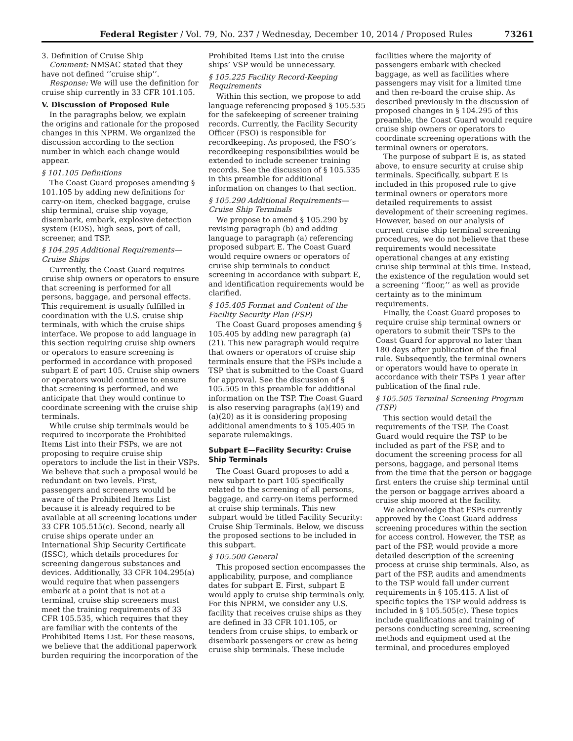Federal Register / Vol. 79, No. 237 / Wednesday, December 10, 2014 / Proposed Rules 73261
3. Definition of Cruise Ship
Comment: NMSAC stated that they have not defined ‘‘cruise ship’’.
Response: We will use the definition for cruise ship currently in 33 CFR 101.105.
V. Discussion of Proposed Rule
In the paragraphs below, we explain the origins and rationale for the proposed changes in this NPRM. We organized the discussion according to the section number in which each change would appear.
§ 101.105 Definitions
The Coast Guard proposes amending § 101.105 by adding new definitions for carry-on item, checked baggage, cruise ship terminal, cruise ship voyage, disembark, embark, explosive detection system (EDS), high seas, port of call, screener, and TSP.
§ 104.295 Additional Requirements—Cruise Ships
Currently, the Coast Guard requires cruise ship owners or operators to ensure that screening is performed for all persons, baggage, and personal effects. This requirement is usually fulfilled in coordination with the U.S. cruise ship terminals, with which the cruise ships interface. We propose to add language in this section requiring cruise ship owners or operators to ensure screening is performed in accordance with proposed subpart E of part 105. Cruise ship owners or operators would continue to ensure that screening is performed, and we anticipate that they would continue to coordinate screening with the cruise ship terminals.
While cruise ship terminals would be required to incorporate the Prohibited Items List into their FSPs, we are not proposing to require cruise ship operators to include the list in their VSPs. We believe that such a proposal would be redundant on two levels. First, passengers and screeners would be aware of the Prohibited Items List because it is already required to be available at all screening locations under 33 CFR 105.515(c). Second, nearly all cruise ships operate under an International Ship Security Certificate (ISSC), which details procedures for screening dangerous substances and devices. Additionally, 33 CFR 104.295(a) would require that when passengers embark at a point that is not at a terminal, cruise ship screeners must meet the training requirements of 33 CFR 105.535, which requires that they are familiar with the contents of the Prohibited Items List. For these reasons, we believe that the additional paperwork burden requiring the incorporation of the Prohibited Items List into the cruise ships’ VSP would be unnecessary.
§ 105.225 Facility Record-Keeping Requirements
Within this section, we propose to add language referencing proposed § 105.535 for the safekeeping of screener training records. Currently, the Facility Security Officer (FSO) is responsible for recordkeeping. As proposed, the FSO’s recordkeeping responsibilities would be extended to include screener training records. See the discussion of § 105.535 in this preamble for additional information on changes to that section.
§ 105.290 Additional Requirements—Cruise Ship Terminals
We propose to amend § 105.290 by revising paragraph (b) and adding language to paragraph (a) referencing proposed subpart E. The Coast Guard would require owners or operators of cruise ship terminals to conduct screening in accordance with subpart E, and identification requirements would be clarified.
§ 105.405 Format and Content of the Facility Security Plan (FSP)
The Coast Guard proposes amending § 105.405 by adding new paragraph (a)(21). This new paragraph would require that owners or operators of cruise ship terminals ensure that the FSPs include a TSP that is submitted to the Coast Guard for approval. See the discussion of § 105.505 in this preamble for additional information on the TSP. The Coast Guard is also reserving paragraphs (a)(19) and (a)(20) as it is considering proposing additional amendments to § 105.405 in separate rulemakings.
Subpart E—Facility Security: Cruise Ship Terminals
The Coast Guard proposes to add a new subpart to part 105 specifically related to the screening of all persons, baggage, and carry-on items performed at cruise ship terminals. This new subpart would be titled Facility Security: Cruise Ship Terminals. Below, we discuss the proposed sections to be included in this subpart.
§ 105.500 General
This proposed section encompasses the applicability, purpose, and compliance dates for subpart E. First, subpart E would apply to cruise ship terminals only. For this NPRM, we consider any U.S. facility that receives cruise ships as they are defined in 33 CFR 101.105, or tenders from cruise ships, to embark or disembark passengers or crew as being cruise ship terminals. These include facilities where the majority of passengers embark with checked baggage, as well as facilities where passengers may visit for a limited time and then re-board the cruise ship. As described previously in the discussion of proposed changes in § 104.295 of this preamble, the Coast Guard would require cruise ship owners or operators to coordinate screening operations with the terminal owners or operators.
The purpose of subpart E is, as stated above, to ensure security at cruise ship terminals. Specifically, subpart E is included in this proposed rule to give terminal owners or operators more detailed requirements to assist development of their screening regimes. However, based on our analysis of current cruise ship terminal screening procedures, we do not believe that these requirements would necessitate operational changes at any existing cruise ship terminal at this time. Instead, the existence of the regulation would set a screening ‘‘floor,’’ as well as provide certainty as to the minimum requirements.
Finally, the Coast Guard proposes to require cruise ship terminal owners or operators to submit their TSPs to the Coast Guard for approval no later than 180 days after publication of the final rule. Subsequently, the terminal owners or operators would have to operate in accordance with their TSPs 1 year after publication of the final rule.
§ 105.505 Terminal Screening Program (TSP)
This section would detail the requirements of the TSP. The Coast Guard would require the TSP to be included as part of the FSP, and to document the screening process for all persons, baggage, and personal items from the time that the person or baggage first enters the cruise ship terminal until the person or baggage arrives aboard a cruise ship moored at the facility.
We acknowledge that FSPs currently approved by the Coast Guard address screening procedures within the section for access control. However, the TSP, as part of the FSP, would provide a more detailed description of the screening process at cruise ship terminals. Also, as part of the FSP, audits and amendments to the TSP would fall under current requirements in § 105.415. A list of specific topics the TSP would address is included in § 105.505(c). These topics include qualifications and training of persons conducting screening, screening methods and equipment used at the terminal, and procedures employed